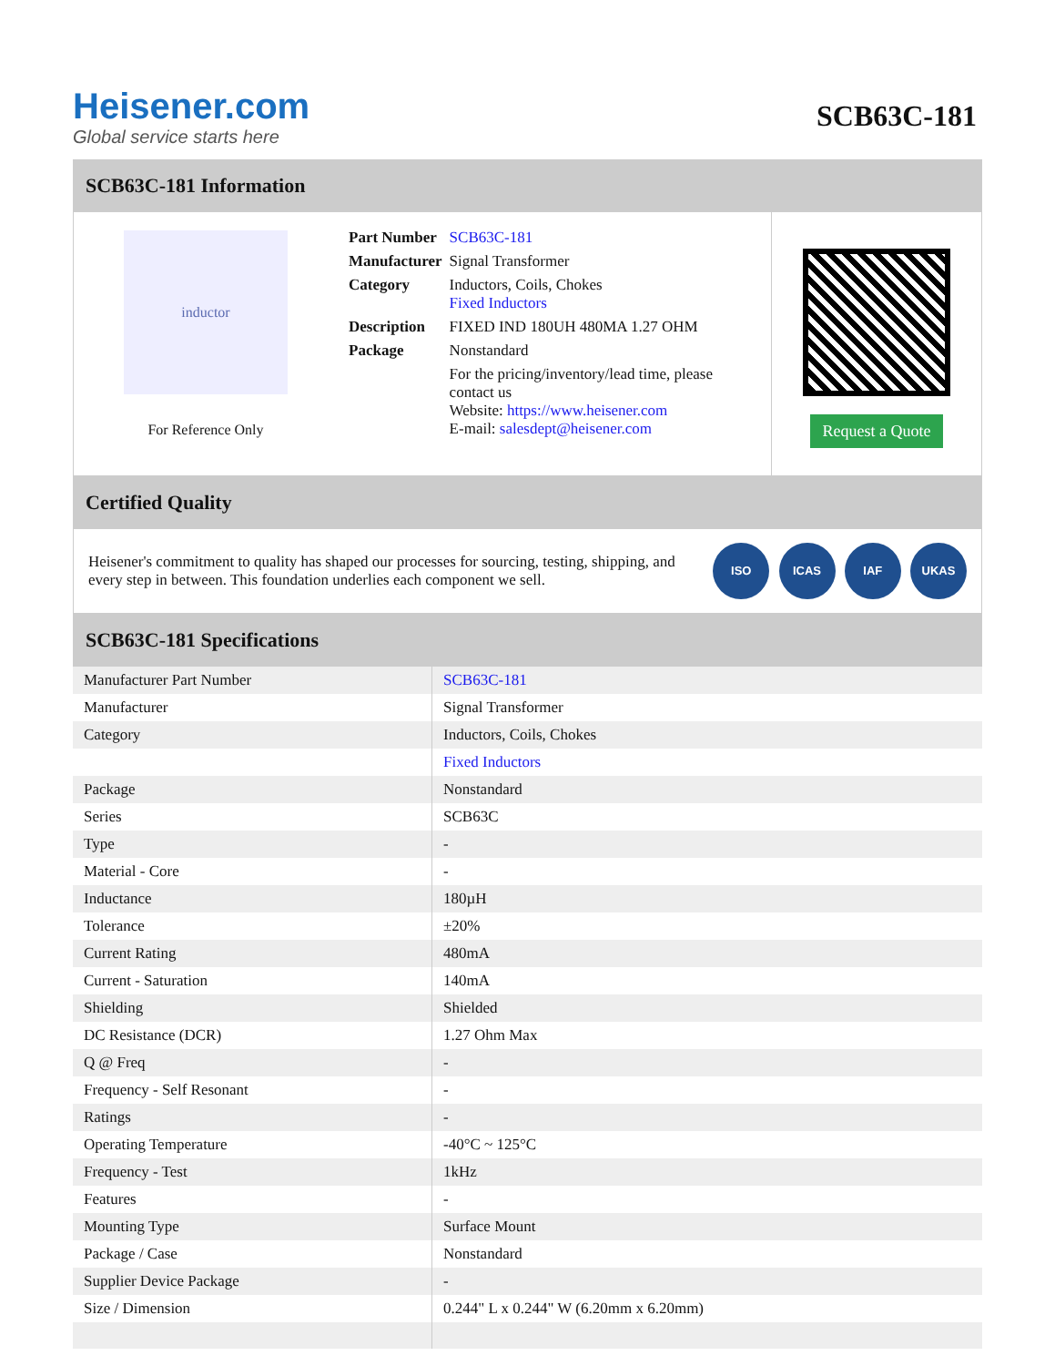Heisener.com
Global service starts here
SCB63C-181
SCB63C-181 Information
inductor
For Reference Only
| Part Number | SCB63C-181 |
| Manufacturer | Signal Transformer |
| Category | Inductors, Coils, Chokes Fixed Inductors |
| Description | FIXED IND 180UH 480MA 1.27 OHM |
| Package | Nonstandard |
| | For the pricing/inventory/lead time, please contact us Website: https://www.heisener.com E-mail: salesdept@heisener.com |
Request a Quote
Certified Quality
Heisener's commitment to quality has shaped our processes for sourcing, testing, shipping, and every step in between. This foundation underlies each component we sell.
ISO ICAS IAF UKAS
SCB63C-181 Specifications
| Manufacturer Part Number | SCB63C-181 |
| Manufacturer | Signal Transformer |
| Category | Inductors, Coils, Chokes |
| | Fixed Inductors |
| Package | Nonstandard |
| Series | SCB63C |
| Type | - |
| Material - Core | - |
| Inductance | 180µH |
| Tolerance | ±20% |
| Current Rating | 480mA |
| Current - Saturation | 140mA |
| Shielding | Shielded |
| DC Resistance (DCR) | 1.27 Ohm Max |
| Q @ Freq | - |
| Frequency - Self Resonant | - |
| Ratings | - |
| Operating Temperature | -40°C ~ 125°C |
| Frequency - Test | 1kHz |
| Features | - |
| Mounting Type | Surface Mount |
| Package / Case | Nonstandard |
| Supplier Device Package | - |
| Size / Dimension | 0.244" L x 0.244" W (6.20mm x 6.20mm) |